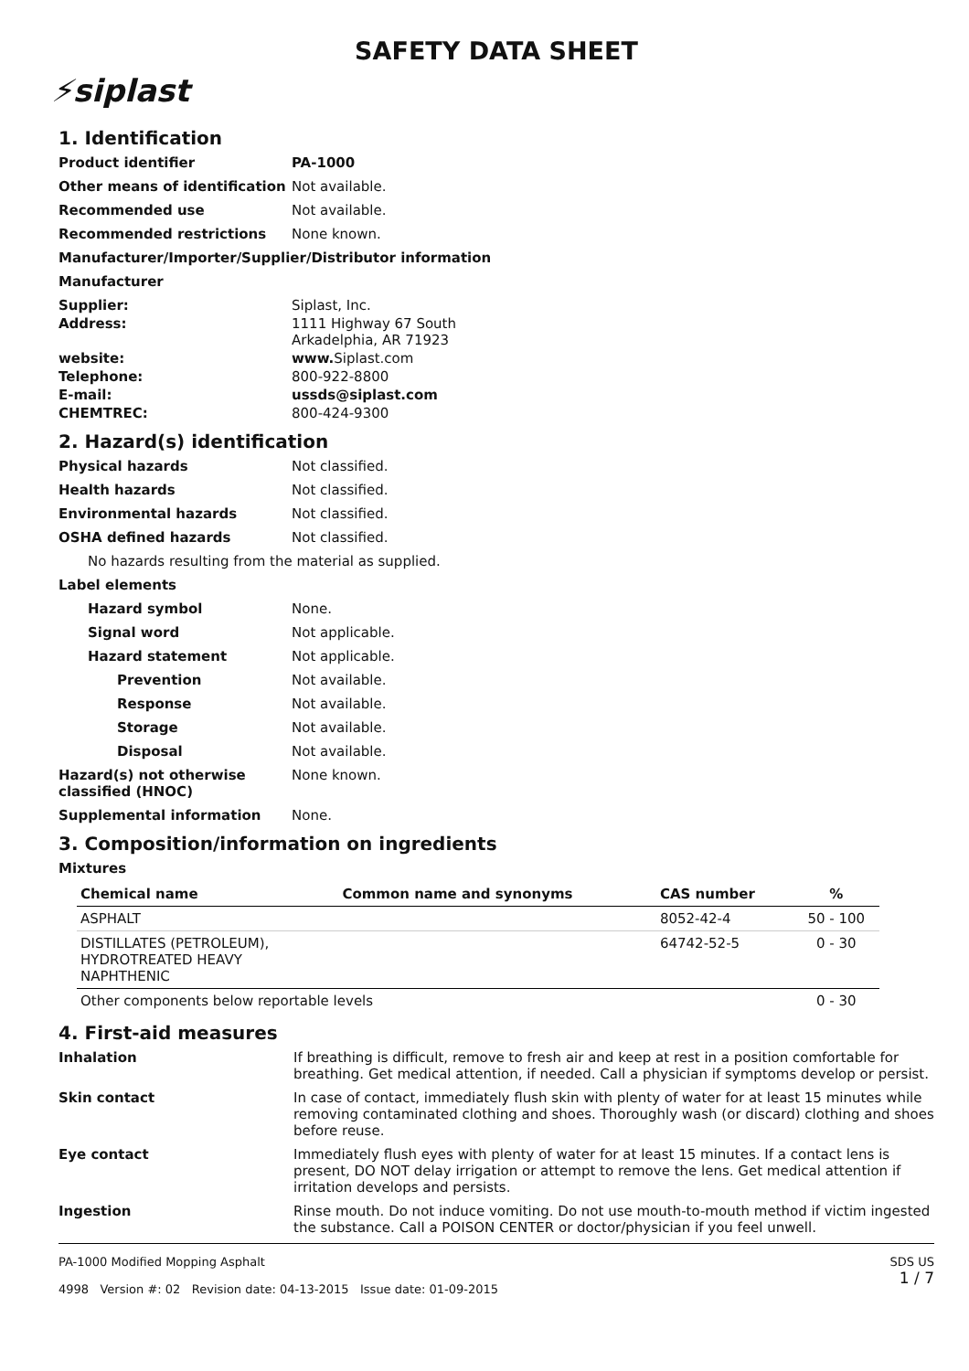SAFETY DATA SHEET
⚡siplast
1. Identification
Product identifier PA-1000
Other means of identification
Not available.
Recommended use Not available.
Recommended restrictions None known.
Manufacturer/Importer/Supplier/Distributor information
Manufacturer
Supplier: Siplast, Inc.
Address: 1111 Highway 67 South
Arkadelphia, AR 71923
website: www. Siplast.com
Telephone: 800-922-8800
E-mail: ussds@siplast.com
CHEMTREC: 800-424-9300
2. Hazard(s) identification
Physical hazards Not classified.
Health hazards Not classified.
Environmental hazards Not classified.
OSHA defined hazards Not classified.
No hazards resulting from the material as supplied.
Label elements
Hazard symbol None.
Signal word Not applicable.
Hazard statement Not applicable.
Prevention Not available.
Response Not available.
Storage Not available.
Disposal Not available.
Hazard(s) not otherwise classified (HNOC)
None known.
Supplemental information None.
3. Composition/information on ingredients
Mixtures
| Chemical name | Common name and synonyms | CAS number | % |
| --- | --- | --- | --- |
| ASPHALT | | 8052-42-4 | 50 - 100 |
| DISTILLATES (PETROLEUM), HYDROTREATED HEAVY NAPHTHENIC | | 64742-52-5 | 0 - 30 |
| Other components below reportable levels | | | 0 - 30 |
4. First-aid measures
Inhalation If breathing is difficult, remove to fresh air and keep at rest in a position comfortable for breathing. Get medical attention, if needed. Call a physician if symptoms develop or persist.
Skin contact In case of contact, immediately flush skin with plenty of water for at least 15 minutes while removing contaminated clothing and shoes. Thoroughly wash (or discard) clothing and shoes before reuse.
Eye contact Immediately flush eyes with plenty of water for at least 15 minutes. If a contact lens is present, DO NOT delay irrigation or attempt to remove the lens. Get medical attention if irritation develops and persists.
Ingestion Rinse mouth. Do not induce vomiting. Do not use mouth-to-mouth method if victim ingested the substance. Call a POISON CENTER or doctor/physician if you feel unwell.
PA-1000 Modified Mopping Asphalt
4998 Version #: 02 Revision date: 04-13-2015 Issue date: 01-09-2015
SDS US
1 / 7